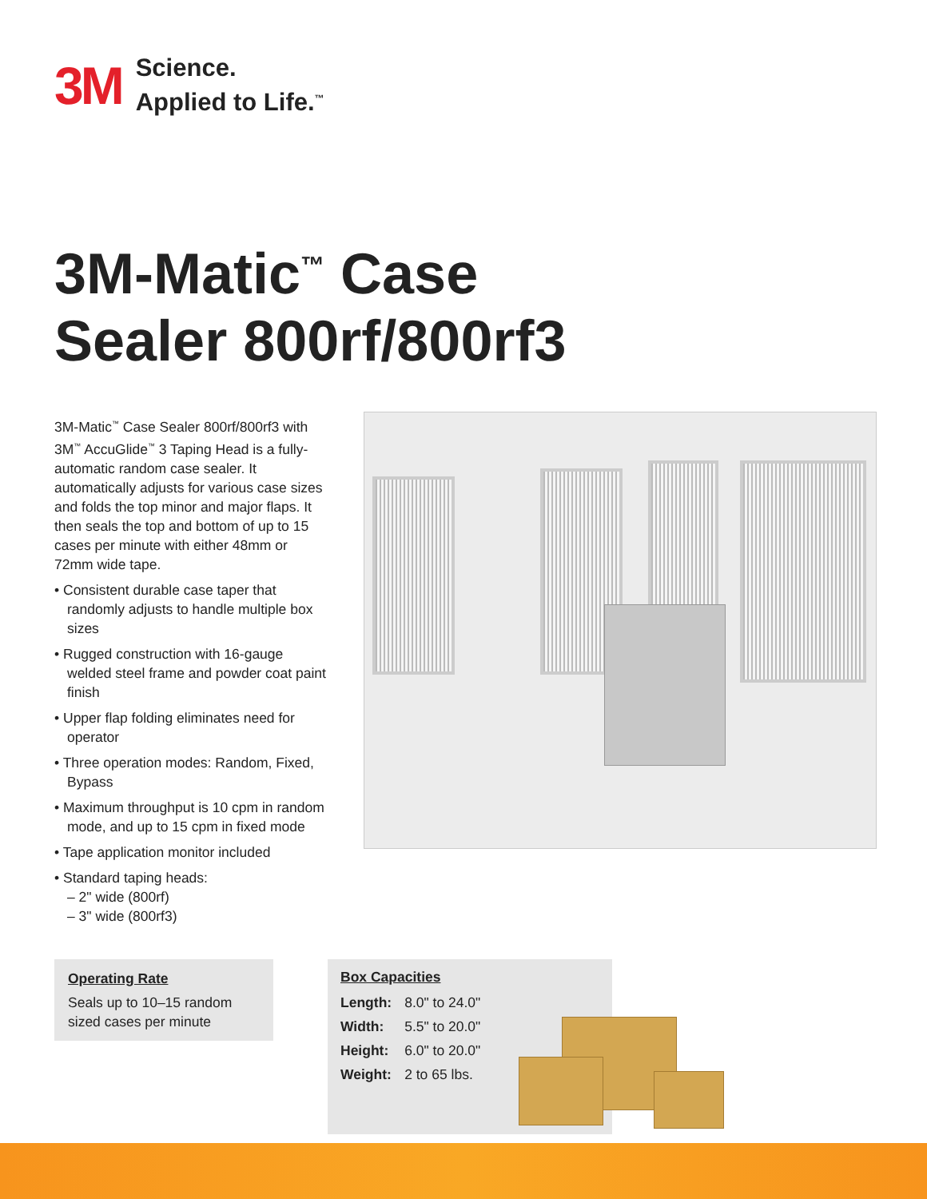3M
Science.
Applied to Life.<sup>™</sup>
3M-Matic<sup>™</sup> Case
Sealer 800rf/800rf3
3M-Matic<sup>™</sup> Case Sealer 800rf/800rf3 with 3M<sup>™</sup> AccuGlide<sup>™</sup> 3 Taping Head is a fully-automatic random case sealer. It automatically adjusts for various case sizes and folds the top minor and major flaps. It then seals the top and bottom of up to 15 cases per minute with either 48mm or 72mm wide tape.
• Consistent durable case taper that randomly adjusts to handle multiple box sizes
• Rugged construction with 16-gauge welded steel frame and powder coat paint finish
• Upper flap folding eliminates need for operator
• Three operation modes: Random, Fixed, Bypass
• Maximum throughput is 10 cpm in random mode, and up to 15 cpm in fixed mode
• Tape application monitor included
• Standard taping heads:
– 2" wide (800rf)
– 3" wide (800rf3)
Operating Rate
Seals up to 10–15 random sized cases per minute
Box Capacities
| Length: | 8.0" to 24.0" |
| Width: | 5.5" to 20.0" |
| Height: | 6.0" to 20.0" |
| Weight: | 2 to 65 lbs. |